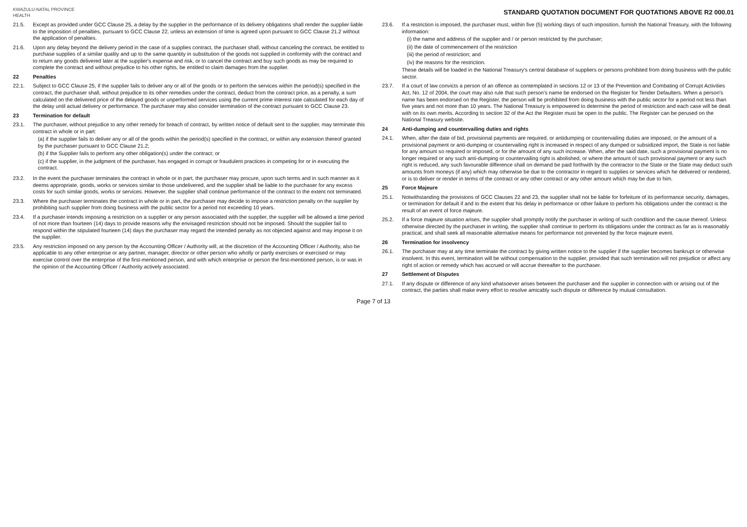KWAZULU-NATAL PROVINCE
HEALTH
STANDARD QUOTATION DOCUMENT FOR QUOTATIONS ABOVE R2 000.01
21.5. Except as provided under GCC Clause 25, a delay by the supplier in the performance of its delivery obligations shall render the supplier liable to the imposition of penalties, pursuant to GCC Clause 22, unless an extension of time is agreed upon pursuant to GCC Clause 21.2 without the application of penalties.
21.6. Upon any delay beyond the delivery period in the case of a supplies contract, the purchaser shall, without canceling the contract, be entitled to purchase supplies of a similar quality and up to the same quantity in substitution of the goods not supplied in conformity with the contract and to return any goods delivered later at the supplier's expense and risk, or to cancel the contract and buy such goods as may be required to complete the contract and without prejudice to his other rights, be entitled to claim damages from the supplier.
22 Penalties
22.1. Subject to GCC Clause 25, if the supplier fails to deliver any or all of the goods or to perform the services within the period(s) specified in the contract, the purchaser shall, without prejudice to its other remedies under the contract, deduct from the contract price, as a penalty, a sum calculated on the delivered price of the delayed goods or unperformed services using the current prime interest rate calculated for each day of the delay until actual delivery or performance. The purchaser may also consider termination of the contract pursuant to GCC Clause 23.
23 Termination for default
23.1. The purchaser, without prejudice to any other remedy for breach of contract, by written notice of default sent to the supplier, may terminate this contract in whole or in part:
(a) if the supplier fails to deliver any or all of the goods within the period(s) specified in the contract, or within any extension thereof granted by the purchaser pursuant to GCC Clause 21.2;
(b) if the Supplier fails to perform any other obligation(s) under the contract; or
(c) if the supplier, in the judgment of the purchaser, has engaged in corrupt or fraudulent practices in competing for or in executing the contract.
23.2. In the event the purchaser terminates the contract in whole or in part, the purchaser may procure, upon such terms and in such manner as it deems appropriate, goods, works or services similar to those undelivered, and the supplier shall be liable to the purchaser for any excess costs for such similar goods, works or services. However, the supplier shall continue performance of the contract to the extent not terminated.
23.3. Where the purchaser terminates the contract in whole or in part, the purchaser may decide to impose a restriction penalty on the supplier by prohibiting such supplier from doing business with the public sector for a period not exceeding 10 years.
23.4. If a purchaser intends imposing a restriction on a supplier or any person associated with the supplier, the supplier will be allowed a time period of not more than fourteen (14) days to provide reasons why the envisaged restriction should not be imposed. Should the supplier fail to respond within the stipulated fourteen (14) days the purchaser may regard the intended penalty as not objected against and may impose it on the supplier.
23.5. Any restriction imposed on any person by the Accounting Officer / Authority will, at the discretion of the Accounting Officer / Authority, also be applicable to any other enterprise or any partner, manager, director or other person who wholly or partly exercises or exercised or may exercise control over the enterprise of the first-mentioned person, and with which enterprise or person the first-mentioned person, is or was in the opinion of the Accounting Officer / Authority actively associated.
23.6. If a restriction is imposed, the purchaser must, within five (5) working days of such imposition, furnish the National Treasury, with the following information:
(i) the name and address of the supplier and / or person restricted by the purchaser;
(ii) the date of commencement of the restriction
(iii) the period of restriction; and
(iv) the reasons for the restriction.
These details will be loaded in the National Treasury's central database of suppliers or persons prohibited from doing business with the public sector.
23.7. If a court of law convicts a person of an offence as contemplated in sections 12 or 13 of the Prevention and Combating of Corrupt Activities Act, No. 12 of 2004, the court may also rule that such person's name be endorsed on the Register for Tender Defaulters. When a person's name has been endorsed on the Register, the person will be prohibited from doing business with the public sector for a period not less than five years and not more than 10 years. The National Treasury is empowered to determine the period of restriction and each case will be dealt with on its own merits. According to section 32 of the Act the Register must be open to the public. The Register can be perused on the National Treasury website.
24 Anti-dumping and countervailing duties and rights
24.1. When, after the date of bid, provisional payments are required, or antidumping or countervailing duties are imposed, or the amount of a provisional payment or anti-dumping or countervailing right is increased in respect of any dumped or subsidized import, the State is not liable for any amount so required or imposed, or for the amount of any such increase. When, after the said date, such a provisional payment is no longer required or any such anti-dumping or countervailing right is abolished, or where the amount of such provisional payment or any such right is reduced, any such favourable difference shall on demand be paid forthwith by the contractor to the State or the State may deduct such amounts from moneys (if any) which may otherwise be due to the contractor in regard to supplies or services which he delivered or rendered, or is to deliver or render in terms of the contract or any other contract or any other amount which may be due to him.
25 Force Majeure
25.1. Notwithstanding the provisions of GCC Clauses 22 and 23, the supplier shall not be liable for forfeiture of its performance security, damages, or termination for default if and to the extent that his delay in performance or other failure to perform his obligations under the contract is the result of an event of force majeure.
25.2. If a force majeure situation arises, the supplier shall promptly notify the purchaser in writing of such condition and the cause thereof. Unless otherwise directed by the purchaser in writing, the supplier shall continue to perform its obligations under the contract as far as is reasonably practical, and shall seek all reasonable alternative means for performance not prevented by the force majeure event.
26 Termination for insolvency
26.1. The purchaser may at any time terminate the contract by giving written notice to the supplier if the supplier becomes bankrupt or otherwise insolvent. In this event, termination will be without compensation to the supplier, provided that such termination will not prejudice or affect any right of action or remedy which has accrued or will accrue thereafter to the purchaser.
27 Settlement of Disputes
27.1. If any dispute or difference of any kind whatsoever arises between the purchaser and the supplier in connection with or arising out of the contract, the parties shall make every effort to resolve amicably such dispute or difference by mutual consultation.
Page 7 of 13